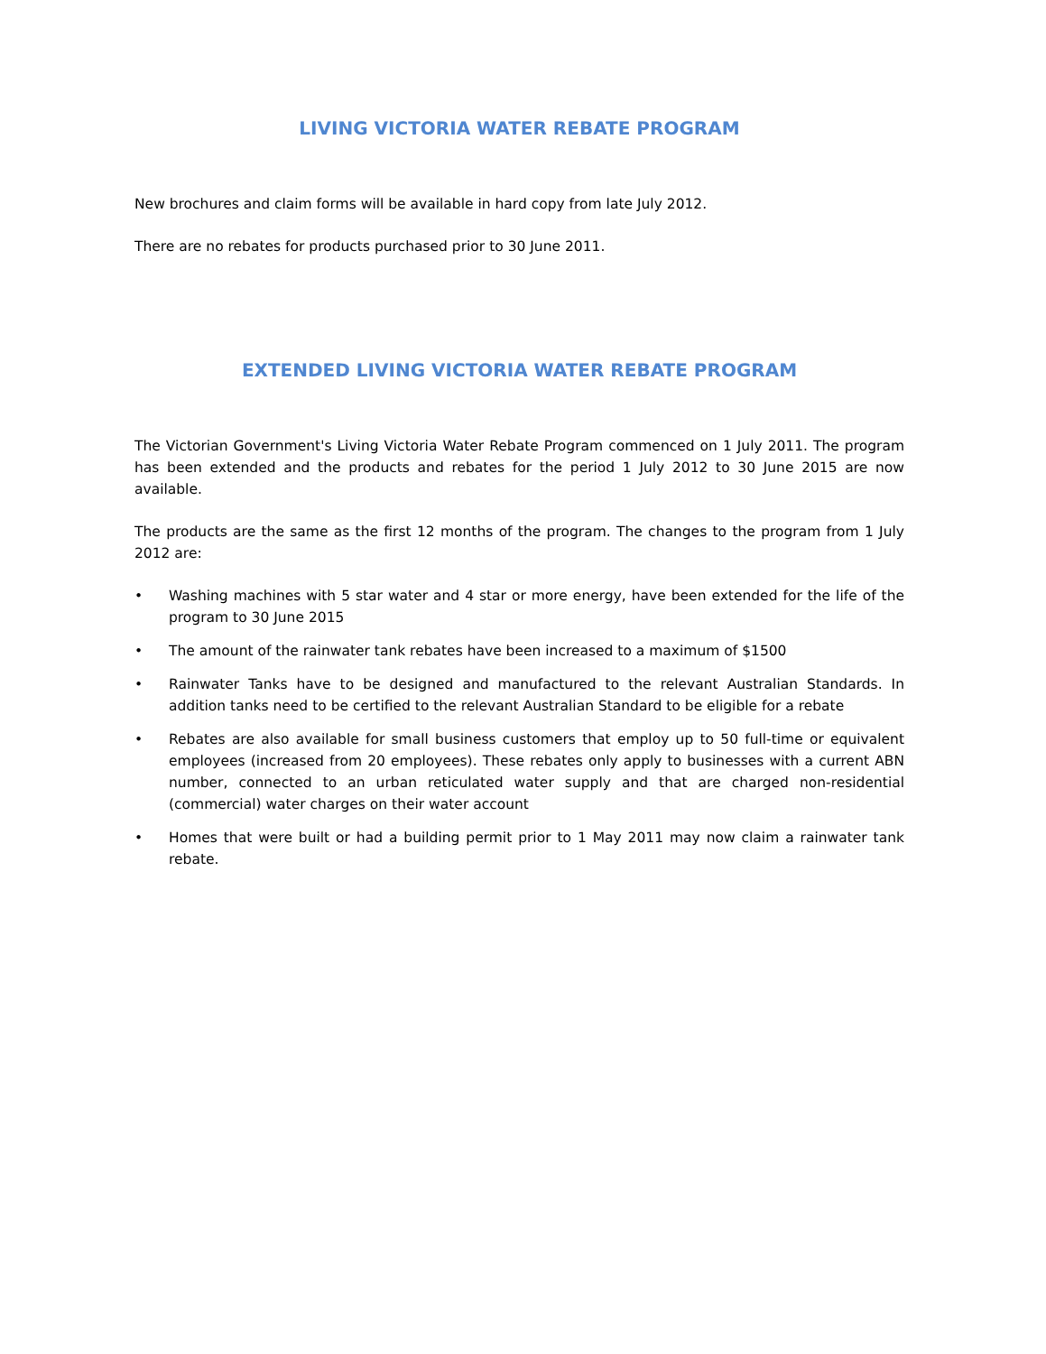LIVING VICTORIA WATER REBATE PROGRAM
New brochures and claim forms will be available in hard copy from late July 2012.
There are no rebates for products purchased prior to 30 June 2011.
EXTENDED LIVING VICTORIA WATER REBATE PROGRAM
The Victorian Government's Living Victoria Water Rebate Program commenced on 1 July 2011. The program has been extended and the products and rebates for the period 1 July 2012 to 30 June 2015 are now available.
The products are the same as the first 12 months of the program. The changes to the program from 1 July 2012 are:
• Washing machines with 5 star water and 4 star or more energy, have been extended for the life of the program to 30 June 2015
• The amount of the rainwater tank rebates have been increased to a maximum of $1500
• Rainwater Tanks have to be designed and manufactured to the relevant Australian Standards. In addition tanks need to be certified to the relevant Australian Standard to be eligible for a rebate
• Rebates are also available for small business customers that employ up to 50 full-time or equivalent employees (increased from 20 employees). These rebates only apply to businesses with a current ABN number, connected to an urban reticulated water supply and that are charged non-residential (commercial) water charges on their water account
• Homes that were built or had a building permit prior to 1 May 2011 may now claim a rainwater tank rebate.